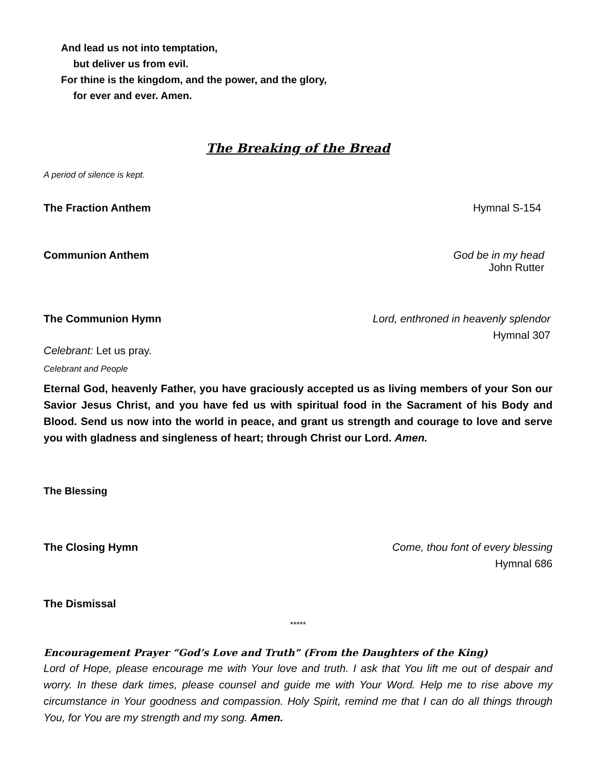And lead us not into temptation,
but deliver us from evil.
For thine is the kingdom, and the power, and the glory,
for ever and ever. Amen.
The Breaking of the Bread
A period of silence is kept.
The Fraction Anthem Hymnal S-154
Communion Anthem God be in my head
John Rutter
The Communion Hymn Lord, enthroned in heavenly splendor
Hymnal 307
Celebrant: Let us pray.
Celebrant and People
Eternal God, heavenly Father, you have graciously accepted us as living members of your Son our Savior Jesus Christ, and you have fed us with spiritual food in the Sacrament of his Body and Blood. Send us now into the world in peace, and grant us strength and courage to love and serve you with gladness and singleness of heart; through Christ our Lord. Amen.
The Blessing
The Closing Hymn Come, thou font of every blessing
Hymnal 686
The Dismissal
*****
Encouragement Prayer “God’s Love and Truth” (From the Daughters of the King)
Lord of Hope, please encourage me with Your love and truth. I ask that You lift me out of despair and worry. In these dark times, please counsel and guide me with Your Word. Help me to rise above my circumstance in Your goodness and compassion. Holy Spirit, remind me that I can do all things through You, for You are my strength and my song. Amen.